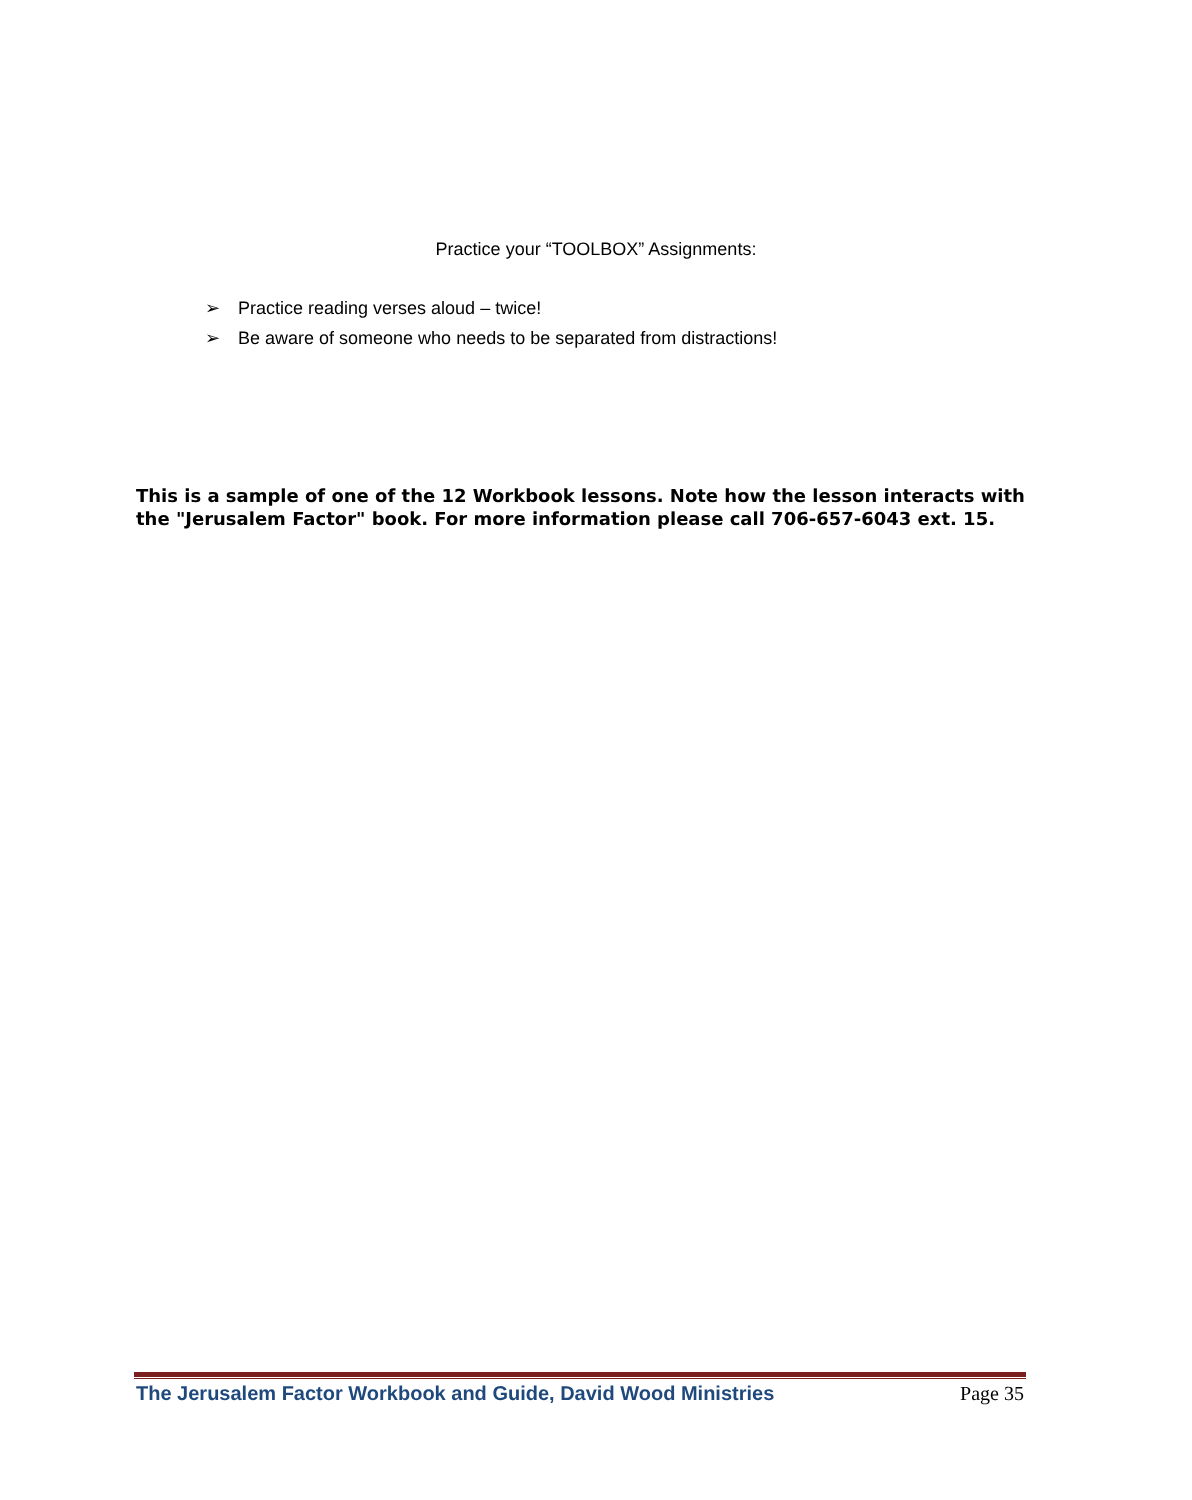Practice your “TOOLBOX” Assignments:
➢ Practice reading verses aloud – twice!
➢ Be aware of someone who needs to be separated from distractions!
This is a sample of one of the 12 Workbook lessons. Note how the lesson interacts with the "Jerusalem Factor" book. For more information please call 706-657-6043 ext. 15.
The Jerusalem Factor Workbook and Guide, David Wood Ministries Page 35